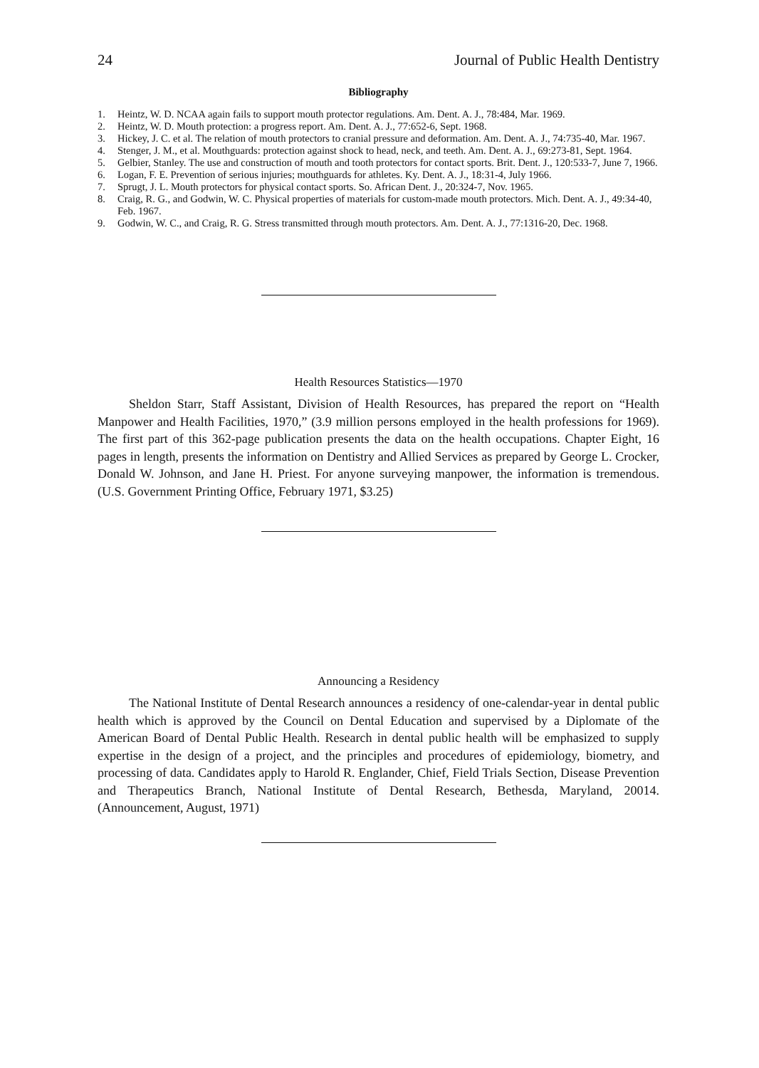24 Journal of Public Health Dentistry
Bibliography
1. Heintz, W. D. NCAA again fails to support mouth protector regulations. Am. Dent. A. J., 78:484, Mar. 1969.
2. Heintz, W. D. Mouth protection: a progress report. Am. Dent. A. J., 77:652-6, Sept. 1968.
3. Hickey, J. C. et al. The relation of mouth protectors to cranial pressure and deformation. Am. Dent. A. J., 74:735-40, Mar. 1967.
4. Stenger, J. M., et al. Mouthguards: protection against shock to head, neck, and teeth. Am. Dent. A. J., 69:273-81, Sept. 1964.
5. Gelbier, Stanley. The use and construction of mouth and tooth protectors for contact sports. Brit. Dent. J., 120:533-7, June 7, 1966.
6. Logan, F. E. Prevention of serious injuries; mouthguards for athletes. Ky. Dent. A. J., 18:31-4, July 1966.
7. Sprugt, J. L. Mouth protectors for physical contact sports. So. African Dent. J., 20:324-7, Nov. 1965.
8. Craig, R. G., and Godwin, W. C. Physical properties of materials for custom-made mouth protectors. Mich. Dent. A. J., 49:34-40, Feb. 1967.
9. Godwin, W. C., and Craig, R. G. Stress transmitted through mouth protectors. Am. Dent. A. J., 77:1316-20, Dec. 1968.
Health Resources Statistics—1970
Sheldon Starr, Staff Assistant, Division of Health Resources, has prepared the report on “Health Manpower and Health Facilities, 1970,” (3.9 million persons employed in the health professions for 1969). The first part of this 362-page publication presents the data on the health occupations. Chapter Eight, 16 pages in length, presents the information on Dentistry and Allied Services as prepared by George L. Crocker, Donald W. Johnson, and Jane H. Priest. For anyone surveying manpower, the information is tremendous. (U.S. Government Printing Office, February 1971, $3.25)
Announcing a Residency
The National Institute of Dental Research announces a residency of one-calendar-year in dental public health which is approved by the Council on Dental Education and supervised by a Diplomate of the American Board of Dental Public Health. Research in dental public health will be emphasized to supply expertise in the design of a project, and the principles and procedures of epidemiology, biometry, and processing of data. Candidates apply to Harold R. Englander, Chief, Field Trials Section, Disease Prevention and Therapeutics Branch, National Institute of Dental Research, Bethesda, Maryland, 20014. (Announcement, August, 1971)